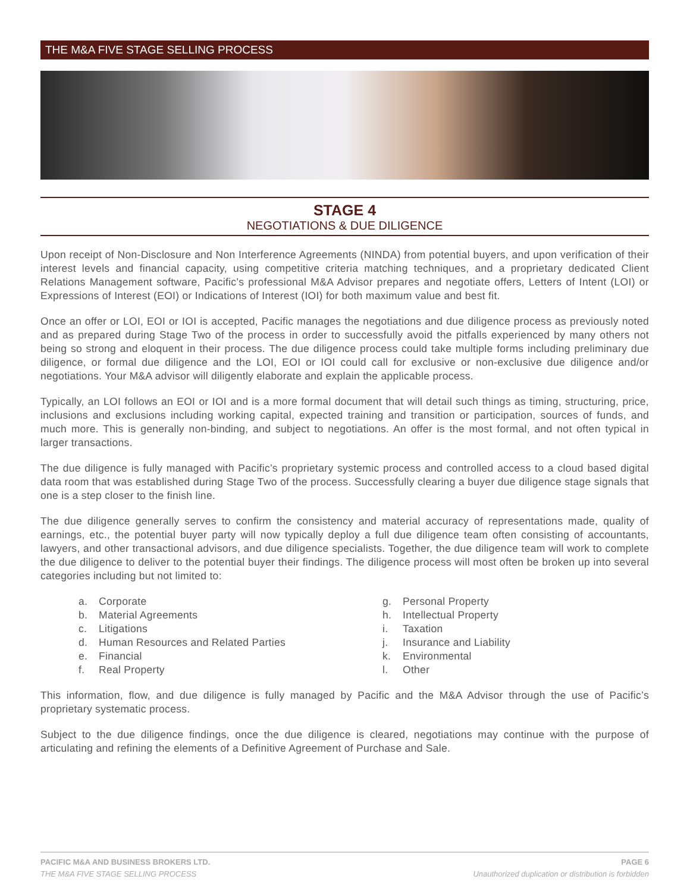THE M&A FIVE STAGE SELLING PROCESS
STAGE 4
NEGOTIATIONS & DUE DILIGENCE
Upon receipt of Non-Disclosure and Non Interference Agreements (NINDA) from potential buyers, and upon verification of their interest levels and financial capacity, using competitive criteria matching techniques, and a proprietary dedicated Client Relations Management software, Pacific’s professional M&A Advisor prepares and negotiate offers, Letters of Intent (LOI) or Expressions of Interest (EOI) or Indications of Interest (IOI) for both maximum value and best fit.
Once an offer or LOI, EOI or IOI is accepted, Pacific manages the negotiations and due diligence process as previously noted and as prepared during Stage Two of the process in order to successfully avoid the pitfalls experienced by many others not being so strong and eloquent in their process. The due diligence process could take multiple forms including preliminary due diligence, or formal due diligence and the LOI, EOI or IOI could call for exclusive or non-exclusive due diligence and/or negotiations. Your M&A advisor will diligently elaborate and explain the applicable process.
Typically, an LOI follows an EOI or IOI and is a more formal document that will detail such things as timing, structuring, price, inclusions and exclusions including working capital, expected training and transition or participation, sources of funds, and much more. This is generally non-binding, and subject to negotiations. An offer is the most formal, and not often typical in larger transactions.
The due diligence is fully managed with Pacific’s proprietary systemic process and controlled access to a cloud based digital data room that was established during Stage Two of the process. Successfully clearing a buyer due diligence stage signals that one is a step closer to the finish line.
The due diligence generally serves to confirm the consistency and material accuracy of representations made, quality of earnings, etc., the potential buyer party will now typically deploy a full due diligence team often consisting of accountants, lawyers, and other transactional advisors, and due diligence specialists. Together, the due diligence team will work to complete the due diligence to deliver to the potential buyer their findings. The diligence process will most often be broken up into several categories including but not limited to:
a. Corporate
b. Material Agreements
c. Litigations
d. Human Resources and Related Parties
e. Financial
f. Real Property
g. Personal Property
h. Intellectual Property
i. Taxation
j. Insurance and Liability
k. Environmental
l. Other
This information, flow, and due diligence is fully managed by Pacific and the M&A Advisor through the use of Pacific’s proprietary systematic process.
Subject to the due diligence findings, once the due diligence is cleared, negotiations may continue with the purpose of articulating and refining the elements of a Definitive Agreement of Purchase and Sale.
PACIFIC M&A AND BUSINESS BROKERS LTD.
THE M&A FIVE STAGE SELLING PROCESS
PAGE 6
Unauthorized duplication or distribution is forbidden